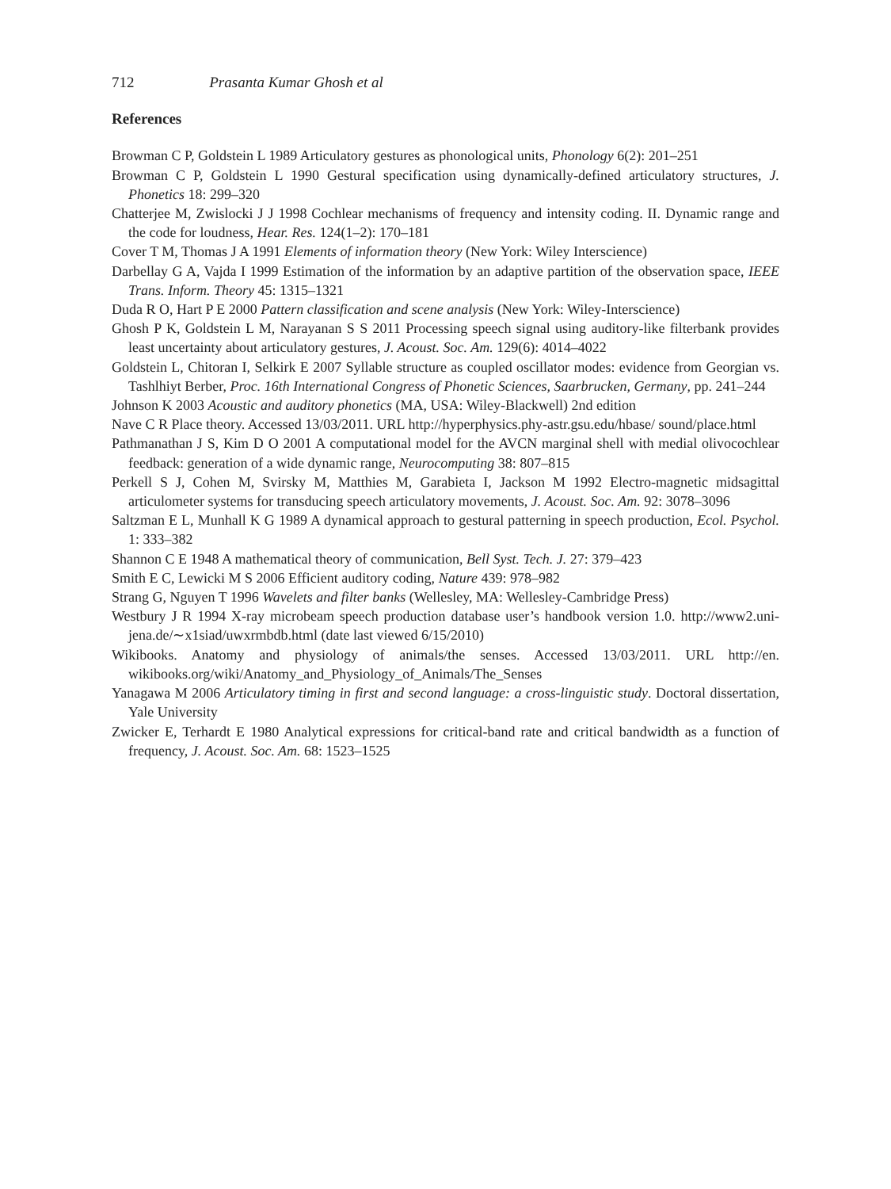712 Prasanta Kumar Ghosh et al
References
Browman C P, Goldstein L 1989 Articulatory gestures as phonological units, Phonology 6(2): 201–251
Browman C P, Goldstein L 1990 Gestural specification using dynamically-defined articulatory structures, J. Phonetics 18: 299–320
Chatterjee M, Zwislocki J J 1998 Cochlear mechanisms of frequency and intensity coding. II. Dynamic range and the code for loudness, Hear. Res. 124(1–2): 170–181
Cover T M, Thomas J A 1991 Elements of information theory (New York: Wiley Interscience)
Darbellay G A, Vajda I 1999 Estimation of the information by an adaptive partition of the observation space, IEEE Trans. Inform. Theory 45: 1315–1321
Duda R O, Hart P E 2000 Pattern classification and scene analysis (New York: Wiley-Interscience)
Ghosh P K, Goldstein L M, Narayanan S S 2011 Processing speech signal using auditory-like filterbank provides least uncertainty about articulatory gestures, J. Acoust. Soc. Am. 129(6): 4014–4022
Goldstein L, Chitoran I, Selkirk E 2007 Syllable structure as coupled oscillator modes: evidence from Georgian vs. Tashlhiyt Berber, Proc. 16th International Congress of Phonetic Sciences, Saarbrucken, Germany, pp. 241–244
Johnson K 2003 Acoustic and auditory phonetics (MA, USA: Wiley-Blackwell) 2nd edition
Nave C R Place theory. Accessed 13/03/2011. URL http://hyperphysics.phy-astr.gsu.edu/hbase/ sound/place.html
Pathmanathan J S, Kim D O 2001 A computational model for the AVCN marginal shell with medial olivocochlear feedback: generation of a wide dynamic range, Neurocomputing 38: 807–815
Perkell S J, Cohen M, Svirsky M, Matthies M, Garabieta I, Jackson M 1992 Electro-magnetic midsagittal articulometer systems for transducing speech articulatory movements, J. Acoust. Soc. Am. 92: 3078–3096
Saltzman E L, Munhall K G 1989 A dynamical approach to gestural patterning in speech production, Ecol. Psychol. 1: 333–382
Shannon C E 1948 A mathematical theory of communication, Bell Syst. Tech. J. 27: 379–423
Smith E C, Lewicki M S 2006 Efficient auditory coding, Nature 439: 978–982
Strang G, Nguyen T 1996 Wavelets and filter banks (Wellesley, MA: Wellesley-Cambridge Press)
Westbury J R 1994 X-ray microbeam speech production database user’s handbook version 1.0. http://www2.uni-jena.de/∼x1siad/uwxrmbdb.html (date last viewed 6/15/2010)
Wikibooks. Anatomy and physiology of animals/the senses. Accessed 13/03/2011. URL http://en. wikibooks.org/wiki/Anatomy_and_Physiology_of_Animals/The_Senses
Yanagawa M 2006 Articulatory timing in first and second language: a cross-linguistic study. Doctoral dissertation, Yale University
Zwicker E, Terhardt E 1980 Analytical expressions for critical-band rate and critical bandwidth as a function of frequency, J. Acoust. Soc. Am. 68: 1523–1525